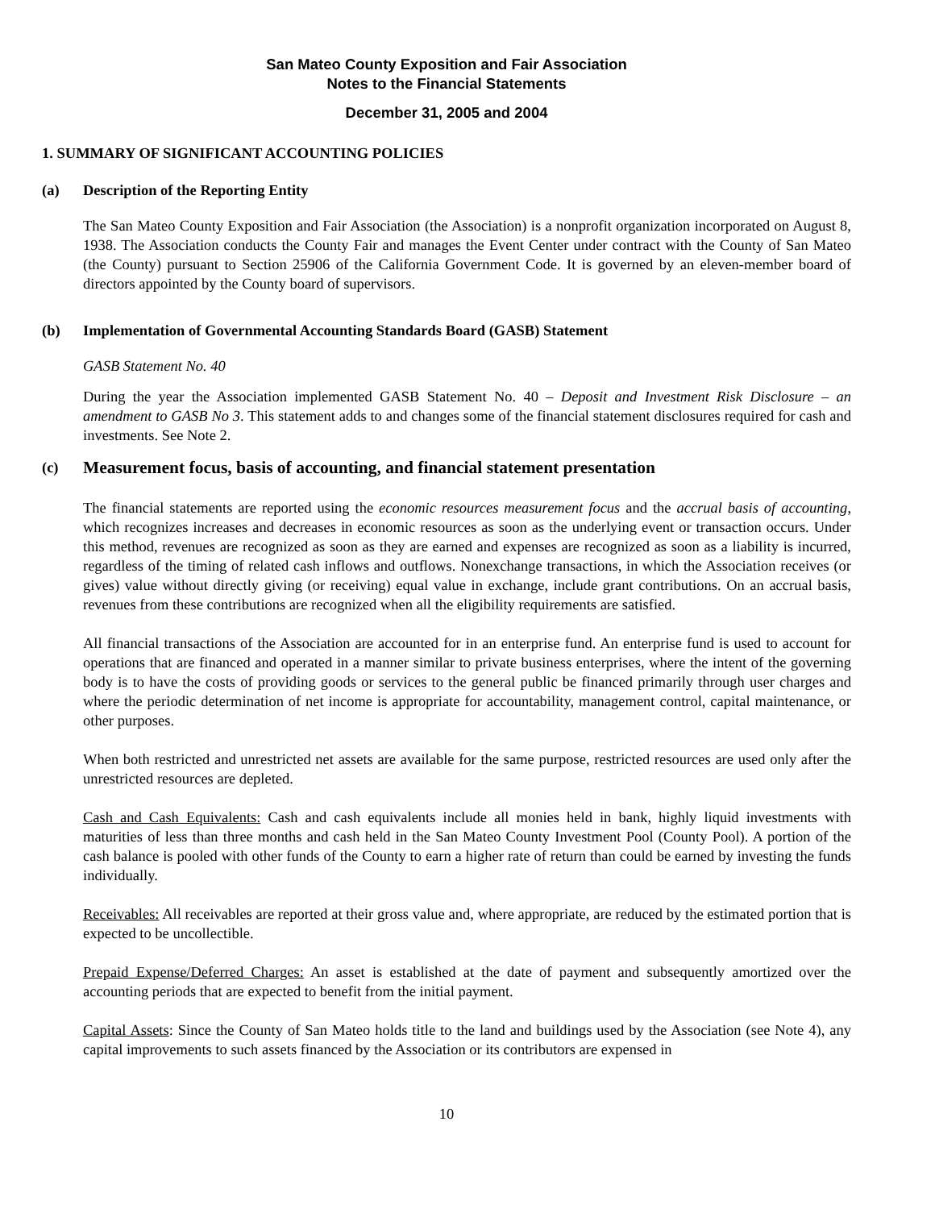San Mateo County Exposition and Fair Association
Notes to the Financial Statements
December 31, 2005 and 2004
1. SUMMARY OF SIGNIFICANT ACCOUNTING POLICIES
(a) Description of the Reporting Entity
The San Mateo County Exposition and Fair Association (the Association) is a nonprofit organization incorporated on August 8, 1938. The Association conducts the County Fair and manages the Event Center under contract with the County of San Mateo (the County) pursuant to Section 25906 of the California Government Code. It is governed by an eleven-member board of directors appointed by the County board of supervisors.
(b) Implementation of Governmental Accounting Standards Board (GASB) Statement
GASB Statement No. 40
During the year the Association implemented GASB Statement No. 40 – Deposit and Investment Risk Disclosure – an amendment to GASB No 3. This statement adds to and changes some of the financial statement disclosures required for cash and investments. See Note 2.
(c) Measurement focus, basis of accounting, and financial statement presentation
The financial statements are reported using the economic resources measurement focus and the accrual basis of accounting, which recognizes increases and decreases in economic resources as soon as the underlying event or transaction occurs. Under this method, revenues are recognized as soon as they are earned and expenses are recognized as soon as a liability is incurred, regardless of the timing of related cash inflows and outflows. Nonexchange transactions, in which the Association receives (or gives) value without directly giving (or receiving) equal value in exchange, include grant contributions. On an accrual basis, revenues from these contributions are recognized when all the eligibility requirements are satisfied.
All financial transactions of the Association are accounted for in an enterprise fund. An enterprise fund is used to account for operations that are financed and operated in a manner similar to private business enterprises, where the intent of the governing body is to have the costs of providing goods or services to the general public be financed primarily through user charges and where the periodic determination of net income is appropriate for accountability, management control, capital maintenance, or other purposes.
When both restricted and unrestricted net assets are available for the same purpose, restricted resources are used only after the unrestricted resources are depleted.
Cash and Cash Equivalents: Cash and cash equivalents include all monies held in bank, highly liquid investments with maturities of less than three months and cash held in the San Mateo County Investment Pool (County Pool). A portion of the cash balance is pooled with other funds of the County to earn a higher rate of return than could be earned by investing the funds individually.
Receivables: All receivables are reported at their gross value and, where appropriate, are reduced by the estimated portion that is expected to be uncollectible.
Prepaid Expense/Deferred Charges: An asset is established at the date of payment and subsequently amortized over the accounting periods that are expected to benefit from the initial payment.
Capital Assets: Since the County of San Mateo holds title to the land and buildings used by the Association (see Note 4), any capital improvements to such assets financed by the Association or its contributors are expensed in
10